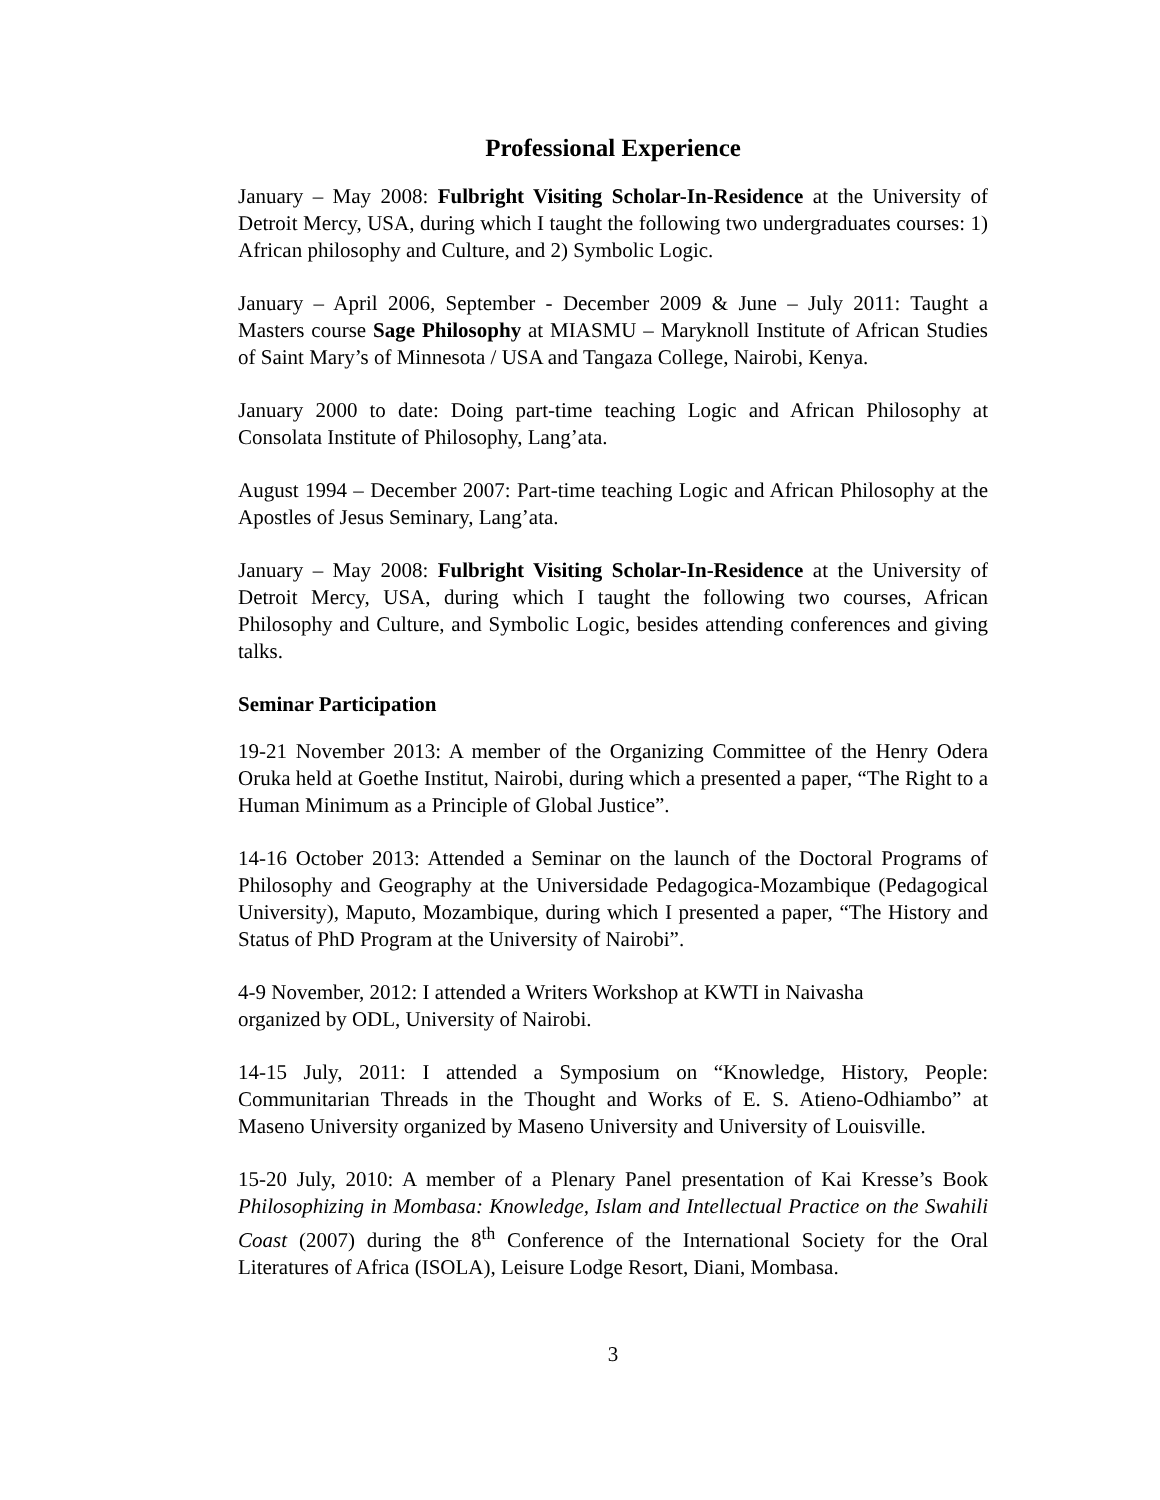Professional Experience
January – May 2008: Fulbright Visiting Scholar-In-Residence at the University of Detroit Mercy, USA, during which I taught the following two undergraduates courses: 1) African philosophy and Culture, and 2) Symbolic Logic.
January – April 2006, September - December 2009 & June – July 2011: Taught a Masters course Sage Philosophy at MIASMU – Maryknoll Institute of African Studies of Saint Mary’s of Minnesota / USA and Tangaza College, Nairobi, Kenya.
January 2000 to date: Doing part-time teaching Logic and African Philosophy at Consolata Institute of Philosophy, Lang’ata.
August 1994 – December 2007: Part-time teaching Logic and African Philosophy at the Apostles of Jesus Seminary, Lang’ata.
January – May 2008: Fulbright Visiting Scholar-In-Residence at the University of Detroit Mercy, USA, during which I taught the following two courses, African Philosophy and Culture, and Symbolic Logic, besides attending conferences and giving talks.
Seminar Participation
19-21 November 2013: A member of the Organizing Committee of the Henry Odera Oruka held at Goethe Institut, Nairobi, during which a presented a paper, “The Right to a Human Minimum as a Principle of Global Justice”.
14-16 October 2013: Attended a Seminar on the launch of the Doctoral Programs of Philosophy and Geography at the Universidade Pedagogica-Mozambique (Pedagogical University), Maputo, Mozambique, during which I presented a paper, “The History and Status of PhD Program at the University of Nairobi”.
4-9 November, 2012: I attended a Writers Workshop at KWTI in Naivasha
organized by ODL, University of Nairobi.
14-15 July, 2011: I attended a Symposium on “Knowledge, History, People: Communitarian Threads in the Thought and Works of E. S. Atieno-Odhiambo” at Maseno University organized by Maseno University and University of Louisville.
15-20 July, 2010: A member of a Plenary Panel presentation of Kai Kresse’s Book Philosophizing in Mombasa: Knowledge, Islam and Intellectual Practice on the Swahili Coast (2007) during the 8<sup>th</sup> Conference of the International Society for the Oral Literatures of Africa (ISOLA), Leisure Lodge Resort, Diani, Mombasa.
3